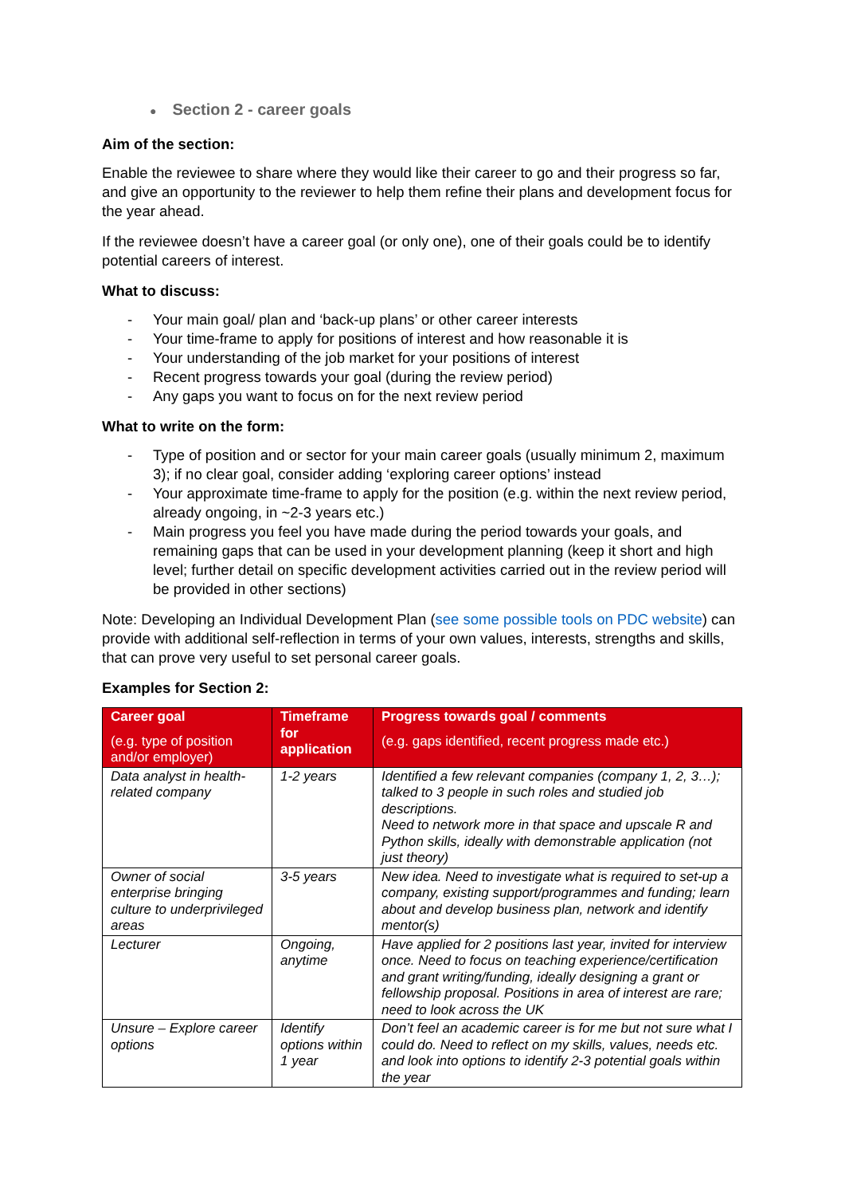● Section 2 - career goals
Aim of the section:
Enable the reviewee to share where they would like their career to go and their progress so far, and give an opportunity to the reviewer to help them refine their plans and development focus for the year ahead.
If the reviewee doesn’t have a career goal (or only one), one of their goals could be to identify potential careers of interest.
What to discuss:
- Your main goal/ plan and ‘back-up plans’ or other career interests
- Your time-frame to apply for positions of interest and how reasonable it is
- Your understanding of the job market for your positions of interest
- Recent progress towards your goal (during the review period)
- Any gaps you want to focus on for the next review period
What to write on the form:
- Type of position and or sector for your main career goals (usually minimum 2, maximum 3); if no clear goal, consider adding ‘exploring career options’ instead
- Your approximate time-frame to apply for the position (e.g. within the next review period, already ongoing, in ~2-3 years etc.)
- Main progress you feel you have made during the period towards your goals, and remaining gaps that can be used in your development planning (keep it short and high level; further detail on specific development activities carried out in the review period will be provided in other sections)
Note: Developing an Individual Development Plan (see some possible tools on PDC website) can provide with additional self-reflection in terms of your own values, interests, strengths and skills, that can prove very useful to set personal career goals.
Examples for Section 2:
| Career goal (e.g. type of position and/or employer) | Timeframe for application | Progress towards goal / comments (e.g. gaps identified, recent progress made etc.) |
| --- | --- | --- |
| Data analyst in health-related company | 1-2 years | Identified a few relevant companies (company 1, 2, 3…); talked to 3 people in such roles and studied job descriptions. Need to network more in that space and upscale R and Python skills, ideally with demonstrable application (not just theory) |
| Owner of social enterprise bringing culture to underprivileged areas | 3-5 years | New idea. Need to investigate what is required to set-up a company, existing support/programmes and funding; learn about and develop business plan, network and identify mentor(s) |
| Lecturer | Ongoing, anytime | Have applied for 2 positions last year, invited for interview once. Need to focus on teaching experience/certification and grant writing/funding, ideally designing a grant or fellowship proposal. Positions in area of interest are rare; need to look across the UK |
| Unsure – Explore career options | Identify options within 1 year | Don’t feel an academic career is for me but not sure what I could do. Need to reflect on my skills, values, needs etc. and look into options to identify 2-3 potential goals within the year |